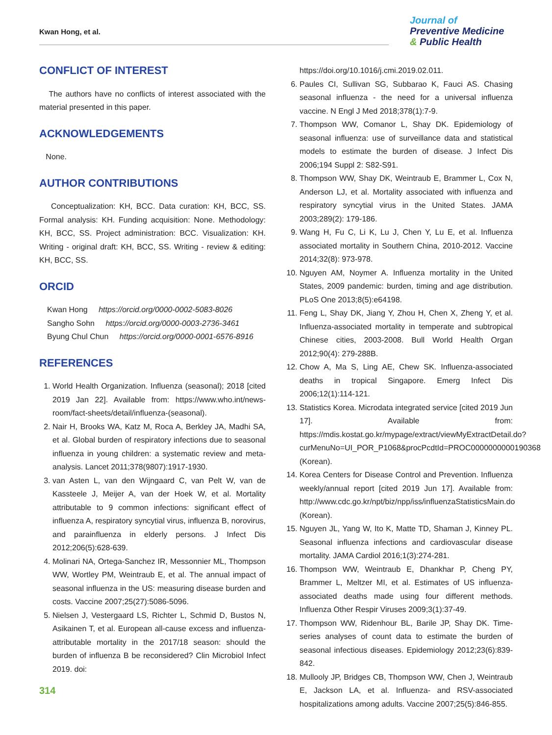Kwan Hong, et al.
Journal of
Preventive Medicine
& Public Health
CONFLICT OF INTEREST
The authors have no conflicts of interest associated with the material presented in this paper.
ACKNOWLEDGEMENTS
None.
AUTHOR CONTRIBUTIONS
Conceptualization: KH, BCC. Data curation: KH, BCC, SS. Formal analysis: KH. Funding acquisition: None. Methodology: KH, BCC, SS. Project administration: BCC. Visualization: KH. Writing - original draft: KH, BCC, SS. Writing - review & editing: KH, BCC, SS.
ORCID
Kwan Hong https://orcid.org/0000-0002-5083-8026
Sangho Sohn https://orcid.org/0000-0003-2736-3461
Byung Chul Chun https://orcid.org/0000-0001-6576-8916
REFERENCES
1. World Health Organization. Influenza (seasonal); 2018 [cited 2019 Jan 22]. Available from: https://www.who.int/news-room/fact-sheets/detail/influenza-(seasonal).
2. Nair H, Brooks WA, Katz M, Roca A, Berkley JA, Madhi SA, et al. Global burden of respiratory infections due to seasonal influenza in young children: a systematic review and meta-analysis. Lancet 2011;378(9807):1917-1930.
3. van Asten L, van den Wijngaard C, van Pelt W, van de Kassteele J, Meijer A, van der Hoek W, et al. Mortality attributable to 9 common infections: significant effect of influenza A, respiratory syncytial virus, influenza B, norovirus, and parainfluenza in elderly persons. J Infect Dis 2012;206(5):628-639.
4. Molinari NA, Ortega-Sanchez IR, Messonnier ML, Thompson WW, Wortley PM, Weintraub E, et al. The annual impact of seasonal influenza in the US: measuring disease burden and costs. Vaccine 2007;25(27):5086-5096.
5. Nielsen J, Vestergaard LS, Richter L, Schmid D, Bustos N, Asikainen T, et al. European all-cause excess and influenza-attributable mortality in the 2017/18 season: should the burden of influenza B be reconsidered? Clin Microbiol Infect 2019. doi:
https://doi.org/10.1016/j.cmi.2019.02.011.
6. Paules CI, Sullivan SG, Subbarao K, Fauci AS. Chasing seasonal influenza - the need for a universal influenza vaccine. N Engl J Med 2018;378(1):7-9.
7. Thompson WW, Comanor L, Shay DK. Epidemiology of seasonal influenza: use of surveillance data and statistical models to estimate the burden of disease. J Infect Dis 2006;194 Suppl 2: S82-S91.
8. Thompson WW, Shay DK, Weintraub E, Brammer L, Cox N, Anderson LJ, et al. Mortality associated with influenza and respiratory syncytial virus in the United States. JAMA 2003;289(2): 179-186.
9. Wang H, Fu C, Li K, Lu J, Chen Y, Lu E, et al. Influenza associated mortality in Southern China, 2010-2012. Vaccine 2014;32(8): 973-978.
10. Nguyen AM, Noymer A. Influenza mortality in the United States, 2009 pandemic: burden, timing and age distribution. PLoS One 2013;8(5):e64198.
11. Feng L, Shay DK, Jiang Y, Zhou H, Chen X, Zheng Y, et al. Influenza-associated mortality in temperate and subtropical Chinese cities, 2003-2008. Bull World Health Organ 2012;90(4): 279-288B.
12. Chow A, Ma S, Ling AE, Chew SK. Influenza-associated deaths in tropical Singapore. Emerg Infect Dis 2006;12(1):114-121.
13. Statistics Korea. Microdata integrated service [cited 2019 Jun 17]. Available from: https://mdis.kostat.go.kr/mypage/extract/viewMyExtractDetail.do?curMenuNo=UI_POR_P1068&procPcdtId=PROC0000000000190368 (Korean).
14. Korea Centers for Disease Control and Prevention. Influenza weekly/annual report [cited 2019 Jun 17]. Available from: http://www.cdc.go.kr/npt/biz/npp/iss/influenzaStatisticsMain.do (Korean).
15. Nguyen JL, Yang W, Ito K, Matte TD, Shaman J, Kinney PL. Seasonal influenza infections and cardiovascular disease mortality. JAMA Cardiol 2016;1(3):274-281.
16. Thompson WW, Weintraub E, Dhankhar P, Cheng PY, Brammer L, Meltzer MI, et al. Estimates of US influenza-associated deaths made using four different methods. Influenza Other Respir Viruses 2009;3(1):37-49.
17. Thompson WW, Ridenhour BL, Barile JP, Shay DK. Time-series analyses of count data to estimate the burden of seasonal infectious diseases. Epidemiology 2012;23(6):839-842.
18. Mullooly JP, Bridges CB, Thompson WW, Chen J, Weintraub E, Jackson LA, et al. Influenza- and RSV-associated hospitalizations among adults. Vaccine 2007;25(5):846-855.
314